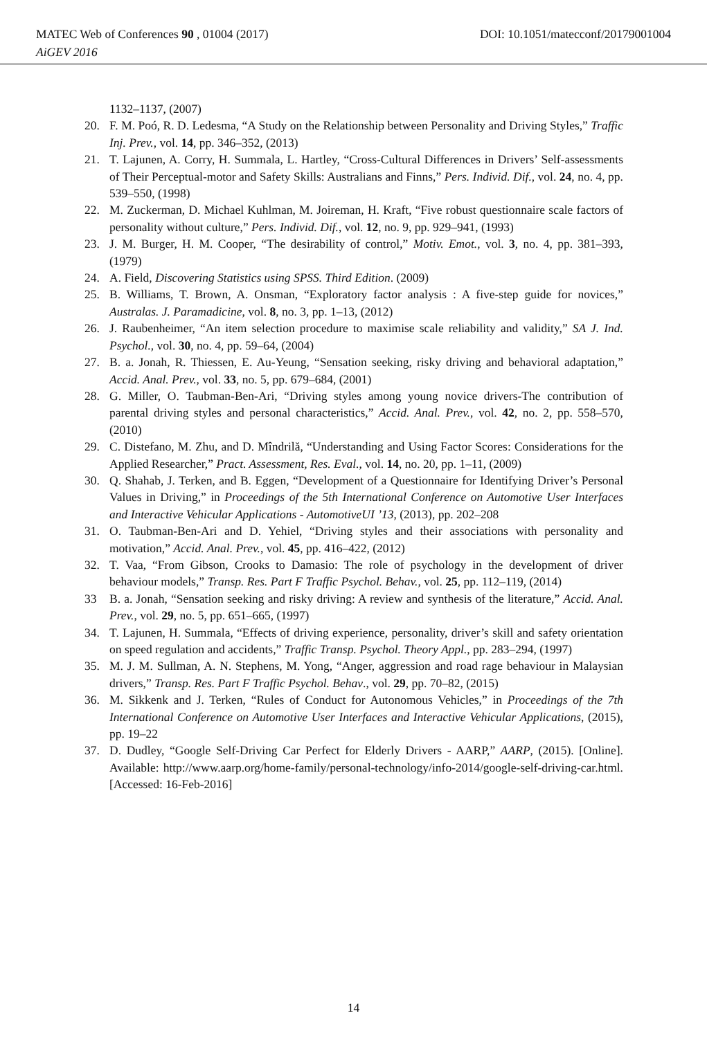DOI: 10.1051/matecconf/20179001004 MATEC Web of Conferences 90 , 01004 (2017)
AiGEV 2016
1132–1137, (2007)
20. F. M. Poó, R. D. Ledesma, “A Study on the Relationship between Personality and Driving Styles,” Traffic Inj. Prev., vol. 14, pp. 346–352, (2013)
21. T. Lajunen, A. Corry, H. Summala, L. Hartley, “Cross-Cultural Differences in Drivers’ Self-assessments of Their Perceptual-motor and Safety Skills: Australians and Finns,” Pers. Individ. Dif., vol. 24, no. 4, pp. 539–550, (1998)
22. M. Zuckerman, D. Michael Kuhlman, M. Joireman, H. Kraft, “Five robust questionnaire scale factors of personality without culture,” Pers. Individ. Dif., vol. 12, no. 9, pp. 929–941, (1993)
23. J. M. Burger, H. M. Cooper, “The desirability of control,” Motiv. Emot., vol. 3, no. 4, pp. 381–393, (1979)
24. A. Field, Discovering Statistics using SPSS. Third Edition. (2009)
25. B. Williams, T. Brown, A. Onsman, “Exploratory factor analysis : A five-step guide for novices,” Australas. J. Paramadicine, vol. 8, no. 3, pp. 1–13, (2012)
26. J. Raubenheimer, “An item selection procedure to maximise scale reliability and validity,” SA J. Ind. Psychol., vol. 30, no. 4, pp. 59–64, (2004)
27. B. a. Jonah, R. Thiessen, E. Au-Yeung, “Sensation seeking, risky driving and behavioral adaptation,” Accid. Anal. Prev., vol. 33, no. 5, pp. 679–684, (2001)
28. G. Miller, O. Taubman-Ben-Ari, “Driving styles among young novice drivers-The contribution of parental driving styles and personal characteristics,” Accid. Anal. Prev., vol. 42, no. 2, pp. 558–570, (2010)
29. C. Distefano, M. Zhu, and D. Mîndrilă, “Understanding and Using Factor Scores: Considerations for the Applied Researcher,” Pract. Assessment, Res. Eval., vol. 14, no. 20, pp. 1–11, (2009)
30. Q. Shahab, J. Terken, and B. Eggen, “Development of a Questionnaire for Identifying Driver’s Personal Values in Driving,” in Proceedings of the 5th International Conference on Automotive User Interfaces and Interactive Vehicular Applications - AutomotiveUI ’13, (2013), pp. 202–208
31. O. Taubman-Ben-Ari and D. Yehiel, “Driving styles and their associations with personality and motivation,” Accid. Anal. Prev., vol. 45, pp. 416–422, (2012)
32. T. Vaa, “From Gibson, Crooks to Damasio: The role of psychology in the development of driver behaviour models,” Transp. Res. Part F Traffic Psychol. Behav., vol. 25, pp. 112–119, (2014)
33 B. a. Jonah, “Sensation seeking and risky driving: A review and synthesis of the literature,” Accid. Anal. Prev., vol. 29, no. 5, pp. 651–665, (1997)
34. T. Lajunen, H. Summala, “Effects of driving experience, personality, driver’s skill and safety orientation on speed regulation and accidents,” Traffic Transp. Psychol. Theory Appl., pp. 283–294, (1997)
35. M. J. M. Sullman, A. N. Stephens, M. Yong, “Anger, aggression and road rage behaviour in Malaysian drivers,” Transp. Res. Part F Traffic Psychol. Behav., vol. 29, pp. 70–82, (2015)
36. M. Sikkenk and J. Terken, “Rules of Conduct for Autonomous Vehicles,” in Proceedings of the 7th International Conference on Automotive User Interfaces and Interactive Vehicular Applications, (2015), pp. 19–22
37. D. Dudley, “Google Self-Driving Car Perfect for Elderly Drivers - AARP,” AARP, (2015). [Online]. Available: http://www.aarp.org/home-family/personal-technology/info-2014/google-self-driving-car.html. [Accessed: 16-Feb-2016]
14